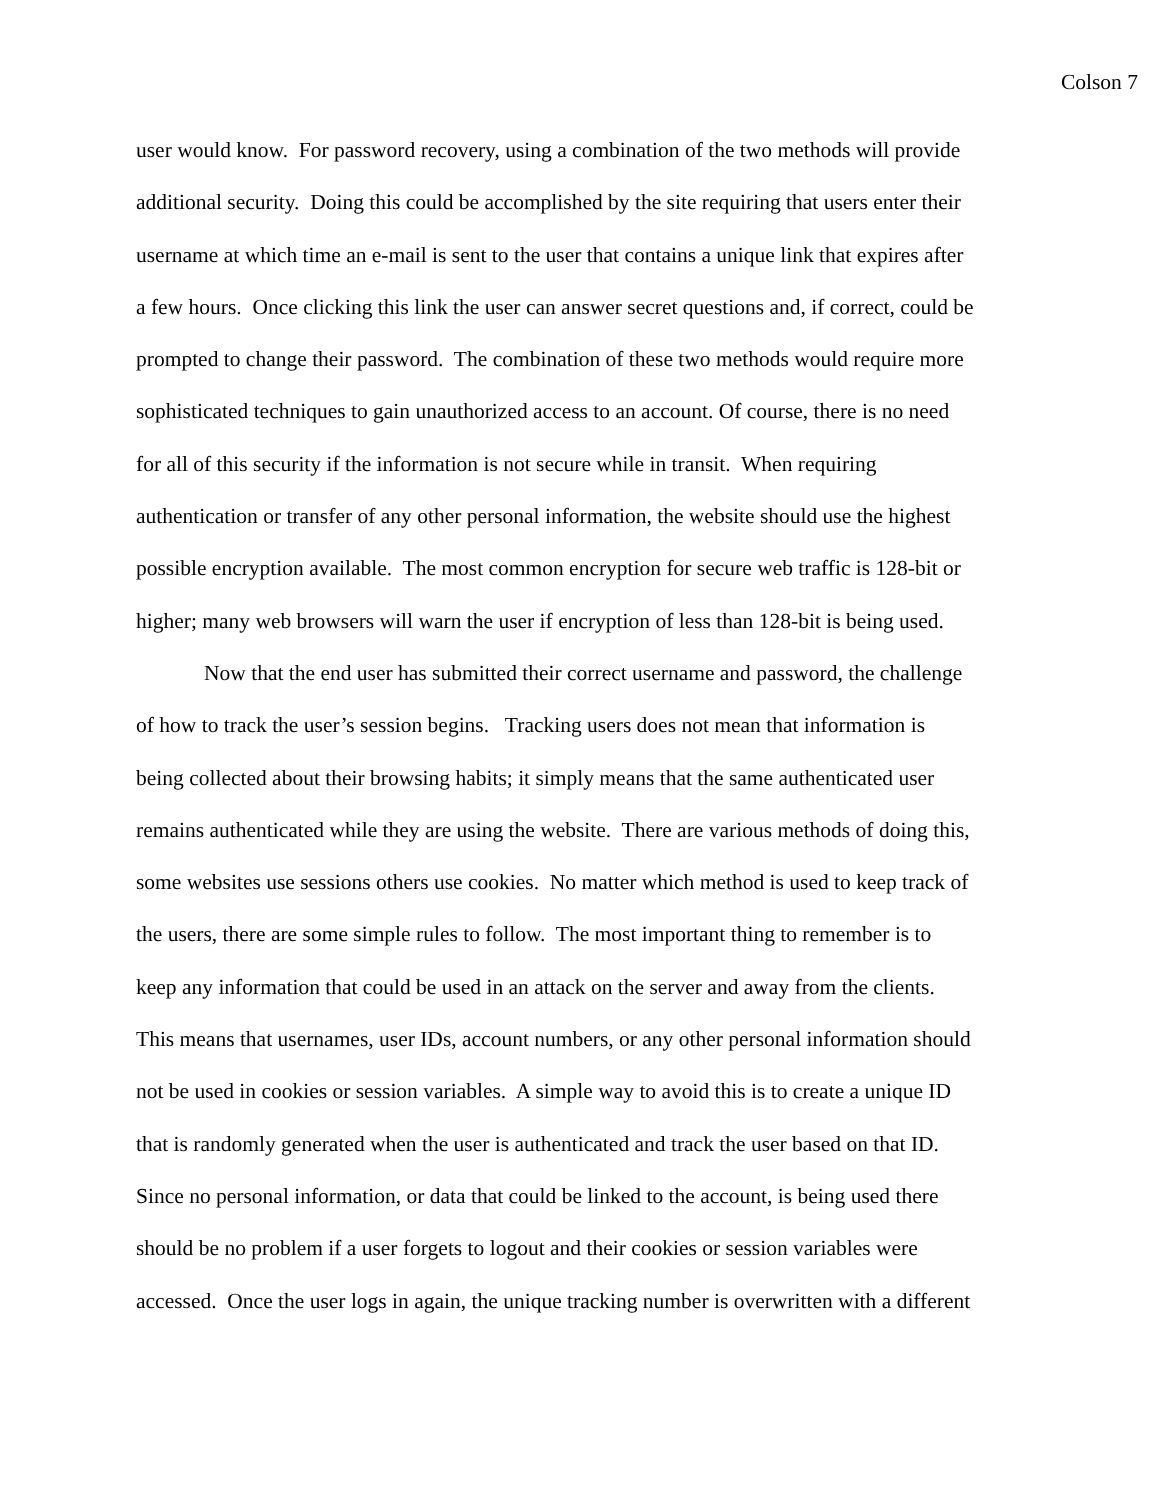Colson 7
user would know. For password recovery, using a combination of the two methods will provide
additional security. Doing this could be accomplished by the site requiring that users enter their
username at which time an e-mail is sent to the user that contains a unique link that expires after
a few hours. Once clicking this link the user can answer secret questions and, if correct, could be
prompted to change their password. The combination of these two methods would require more
sophisticated techniques to gain unauthorized access to an account. Of course, there is no need
for all of this security if the information is not secure while in transit. When requiring
authentication or transfer of any other personal information, the website should use the highest
possible encryption available. The most common encryption for secure web traffic is 128-bit or
higher; many web browsers will warn the user if encryption of less than 128-bit is being used.
Now that the end user has submitted their correct username and password, the challenge
of how to track the user’s session begins. Tracking users does not mean that information is
being collected about their browsing habits; it simply means that the same authenticated user
remains authenticated while they are using the website. There are various methods of doing this,
some websites use sessions others use cookies. No matter which method is used to keep track of
the users, there are some simple rules to follow. The most important thing to remember is to
keep any information that could be used in an attack on the server and away from the clients.
This means that usernames, user IDs, account numbers, or any other personal information should
not be used in cookies or session variables. A simple way to avoid this is to create a unique ID
that is randomly generated when the user is authenticated and track the user based on that ID.
Since no personal information, or data that could be linked to the account, is being used there
should be no problem if a user forgets to logout and their cookies or session variables were
accessed. Once the user logs in again, the unique tracking number is overwritten with a different